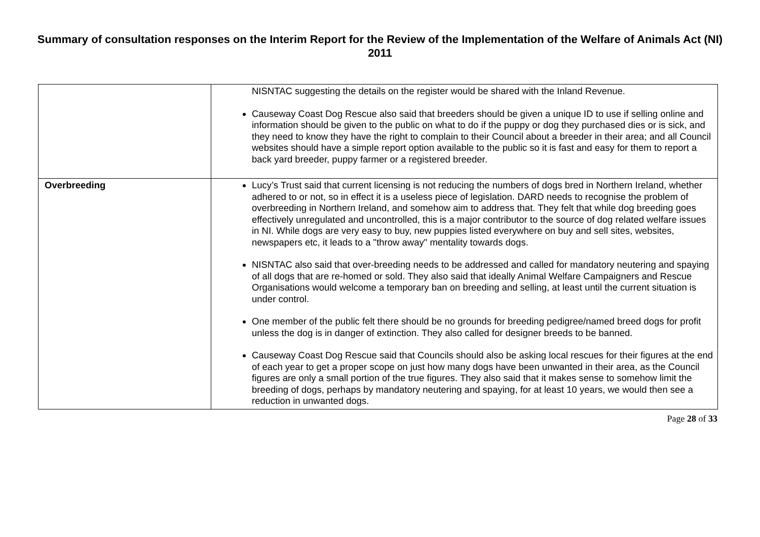Summary of consultation responses on the Interim Report for the Review of the Implementation of the Welfare of Animals Act (NI) 2011
| | NISNTAC suggesting the details on the register would be shared with the Inland Revenue. Causeway Coast Dog Rescue also said that breeders should be given a unique ID to use if selling online and information should be given to the public on what to do if the puppy or dog they purchased dies or is sick, and they need to know they have the right to complain to their Council about a breeder in their area; and all Council websites should have a simple report option available to the public so it is fast and easy for them to report a back yard breeder, puppy farmer or a registered breeder. |
| Overbreeding | Lucy’s Trust said that current licensing is not reducing the numbers of dogs bred in Northern Ireland, whether adhered to or not, so in effect it is a useless piece of legislation. DARD needs to recognise the problem of overbreeding in Northern Ireland, and somehow aim to address that. They felt that while dog breeding goes effectively unregulated and uncontrolled, this is a major contributor to the source of dog related welfare issues in NI. While dogs are very easy to buy, new puppies listed everywhere on buy and sell sites, websites, newspapers etc, it leads to a "throw away" mentality towards dogs. NISNTAC also said that over-breeding needs to be addressed and called for mandatory neutering and spaying of all dogs that are re-homed or sold. They also said that ideally Animal Welfare Campaigners and Rescue Organisations would welcome a temporary ban on breeding and selling, at least until the current situation is under control. One member of the public felt there should be no grounds for breeding pedigree/named breed dogs for profit unless the dog is in danger of extinction. They also called for designer breeds to be banned. Causeway Coast Dog Rescue said that Councils should also be asking local rescues for their figures at the end of each year to get a proper scope on just how many dogs have been unwanted in their area, as the Council figures are only a small portion of the true figures. They also said that it makes sense to somehow limit the breeding of dogs, perhaps by mandatory neutering and spaying, for at least 10 years, we would then see a reduction in unwanted dogs. |
Page 28 of 33